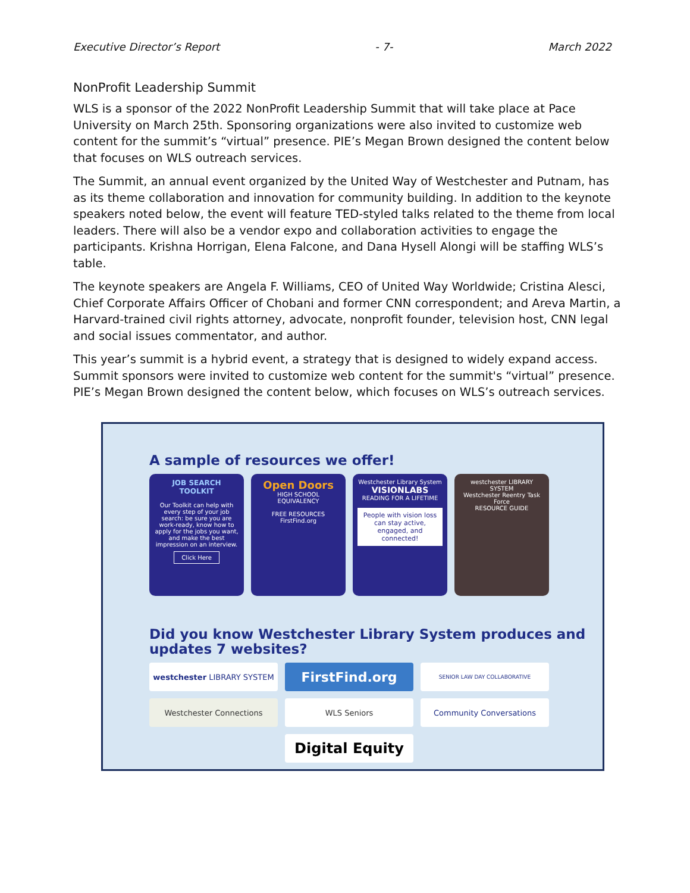Executive Director’s Report - 7- March 2022
NonProfit Leadership Summit
WLS is a sponsor of the 2022 NonProfit Leadership Summit that will take place at Pace University on March 25th. Sponsoring organizations were also invited to customize web content for the summit’s “virtual” presence. PIE’s Megan Brown designed the content below that focuses on WLS outreach services.
The Summit, an annual event organized by the United Way of Westchester and Putnam, has as its theme collaboration and innovation for community building. In addition to the keynote speakers noted below, the event will feature TED-styled talks related to the theme from local leaders. There will also be a vendor expo and collaboration activities to engage the participants. Krishna Horrigan, Elena Falcone, and Dana Hysell Alongi will be staffing WLS’s table.
The keynote speakers are Angela F. Williams, CEO of United Way Worldwide; Cristina Alesci, Chief Corporate Affairs Officer of Chobani and former CNN correspondent; and Areva Martin, a Harvard-trained civil rights attorney, advocate, nonprofit founder, television host, CNN legal and social issues commentator, and author.
This year’s summit is a hybrid event, a strategy that is designed to widely expand access. Summit sponsors were invited to customize web content for the summit's “virtual” presence. PIE’s Megan Brown designed the content below, which focuses on WLS’s outreach services.
A sample of resources we offer!
JOB SEARCH TOOLKIT
Our Toolkit can help with every step of your job search: be sure you are work-ready, know how to apply for the jobs you want, and make the best impression on an interview.
Click Here
Open Doors
HIGH SCHOOL EQUIVALENCY
FREE RESOURCES FirstFind.org
Westchester Library System
VISIONLABS
READING FOR A LIFETIME
People with vision loss can stay active, engaged, and connected!
westchester LIBRARY SYSTEM
Westchester Reentry Task Force
RESOURCE GUIDE
Did you know Westchester Library System produces and
updates 7 websites?
westchester LIBRARY SYSTEM
FirstFind.org
SENIOR LAW DAY COLLABORATIVE
Westchester Connections
WLS Seniors
Community Conversations
Digital Equity